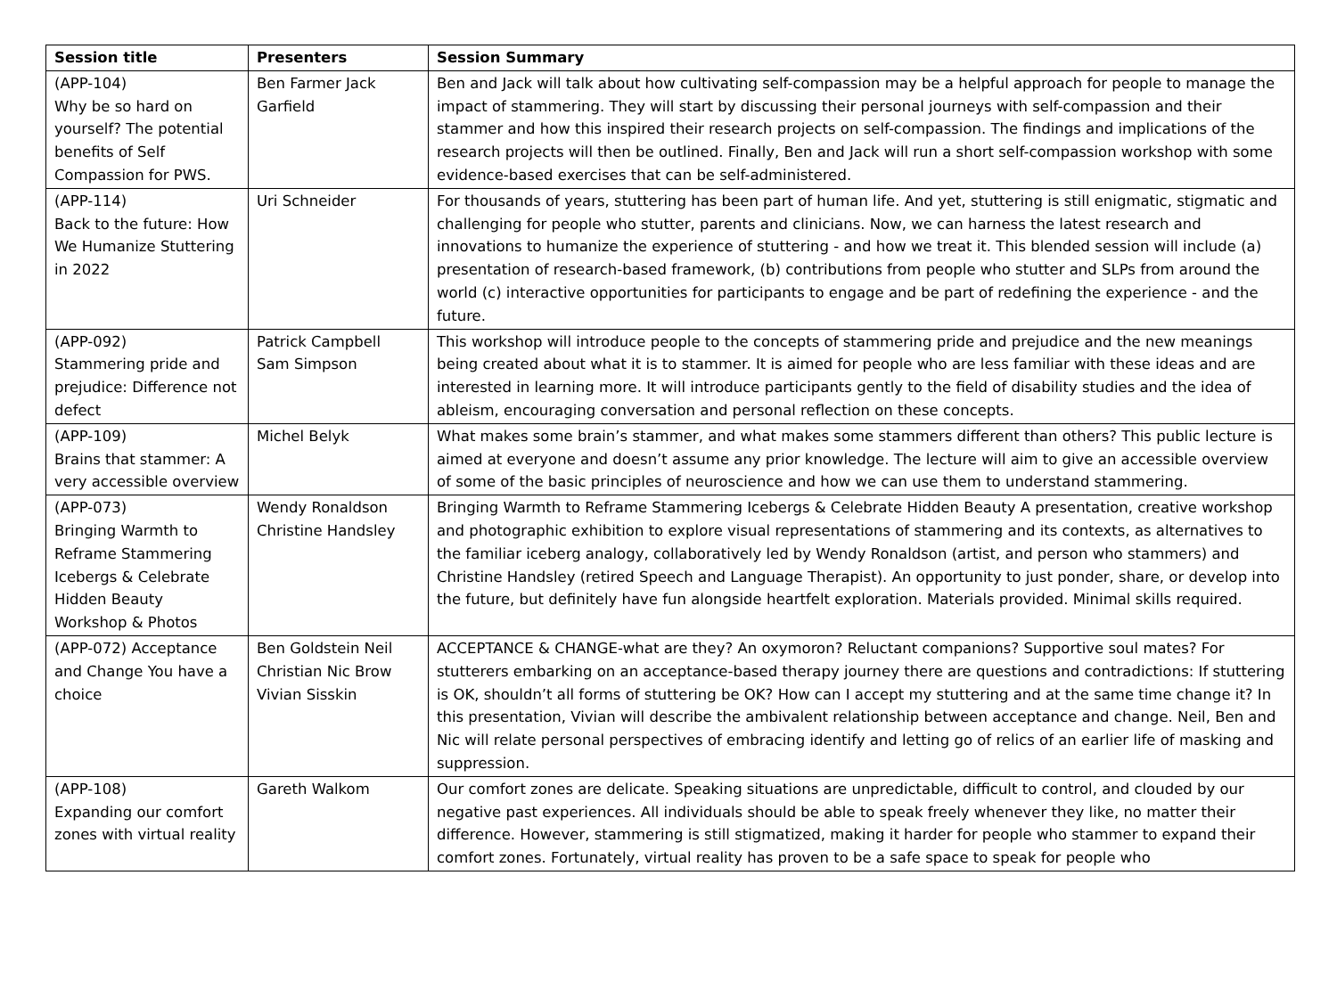| Session title | Presenters | Session Summary |
| --- | --- | --- |
| (APP-104) Why be so hard on yourself? The potential benefits of Self Compassion for PWS. | Ben Farmer Jack Garfield | Ben and Jack will talk about how cultivating self-compassion may be a helpful approach for people to manage the impact of stammering. They will start by discussing their personal journeys with self-compassion and their stammer and how this inspired their research projects on self-compassion. The findings and implications of the research projects will then be outlined. Finally, Ben and Jack will run a short self-compassion workshop with some evidence-based exercises that can be self-administered. |
| (APP-114) Back to the future: How We Humanize Stuttering in 2022 | Uri Schneider | For thousands of years, stuttering has been part of human life. And yet, stuttering is still enigmatic, stigmatic and challenging for people who stutter, parents and clinicians. Now, we can harness the latest research and innovations to humanize the experience of stuttering - and how we treat it. This blended session will include (a) presentation of research-based framework, (b) contributions from people who stutter and SLPs from around the world (c) interactive opportunities for participants to engage and be part of redefining the experience - and the future. |
| (APP-092) Stammering pride and prejudice: Difference not defect | Patrick Campbell Sam Simpson | This workshop will introduce people to the concepts of stammering pride and prejudice and the new meanings being created about what it is to stammer. It is aimed for people who are less familiar with these ideas and are interested in learning more. It will introduce participants gently to the field of disability studies and the idea of ableism, encouraging conversation and personal reflection on these concepts. |
| (APP-109) Brains that stammer: A very accessible overview | Michel Belyk | What makes some brain’s stammer, and what makes some stammers different than others? This public lecture is aimed at everyone and doesn’t assume any prior knowledge. The lecture will aim to give an accessible overview of some of the basic principles of neuroscience and how we can use them to understand stammering. |
| (APP-073) Bringing Warmth to Reframe Stammering Icebergs & Celebrate Hidden Beauty Workshop & Photos | Wendy Ronaldson Christine Handsley | Bringing Warmth to Reframe Stammering Icebergs & Celebrate Hidden Beauty A presentation, creative workshop and photographic exhibition to explore visual representations of stammering and its contexts, as alternatives to the familiar iceberg analogy, collaboratively led by Wendy Ronaldson (artist, and person who stammers) and Christine Handsley (retired Speech and Language Therapist). An opportunity to just ponder, share, or develop into the future, but definitely have fun alongside heartfelt exploration. Materials provided. Minimal skills required. |
| (APP-072) Acceptance and Change You have a choice | Ben Goldstein Neil Christian Nic Brow Vivian Sisskin | ACCEPTANCE & CHANGE-what are they? An oxymoron? Reluctant companions? Supportive soul mates? For stutterers embarking on an acceptance-based therapy journey there are questions and contradictions: If stuttering is OK, shouldn’t all forms of stuttering be OK? How can I accept my stuttering and at the same time change it? In this presentation, Vivian will describe the ambivalent relationship between acceptance and change. Neil, Ben and Nic will relate personal perspectives of embracing identify and letting go of relics of an earlier life of masking and suppression. |
| (APP-108) Expanding our comfort zones with virtual reality | Gareth Walkom | Our comfort zones are delicate. Speaking situations are unpredictable, difficult to control, and clouded by our negative past experiences. All individuals should be able to speak freely whenever they like, no matter their difference. However, stammering is still stigmatized, making it harder for people who stammer to expand their comfort zones. Fortunately, virtual reality has proven to be a safe space to speak for people who |